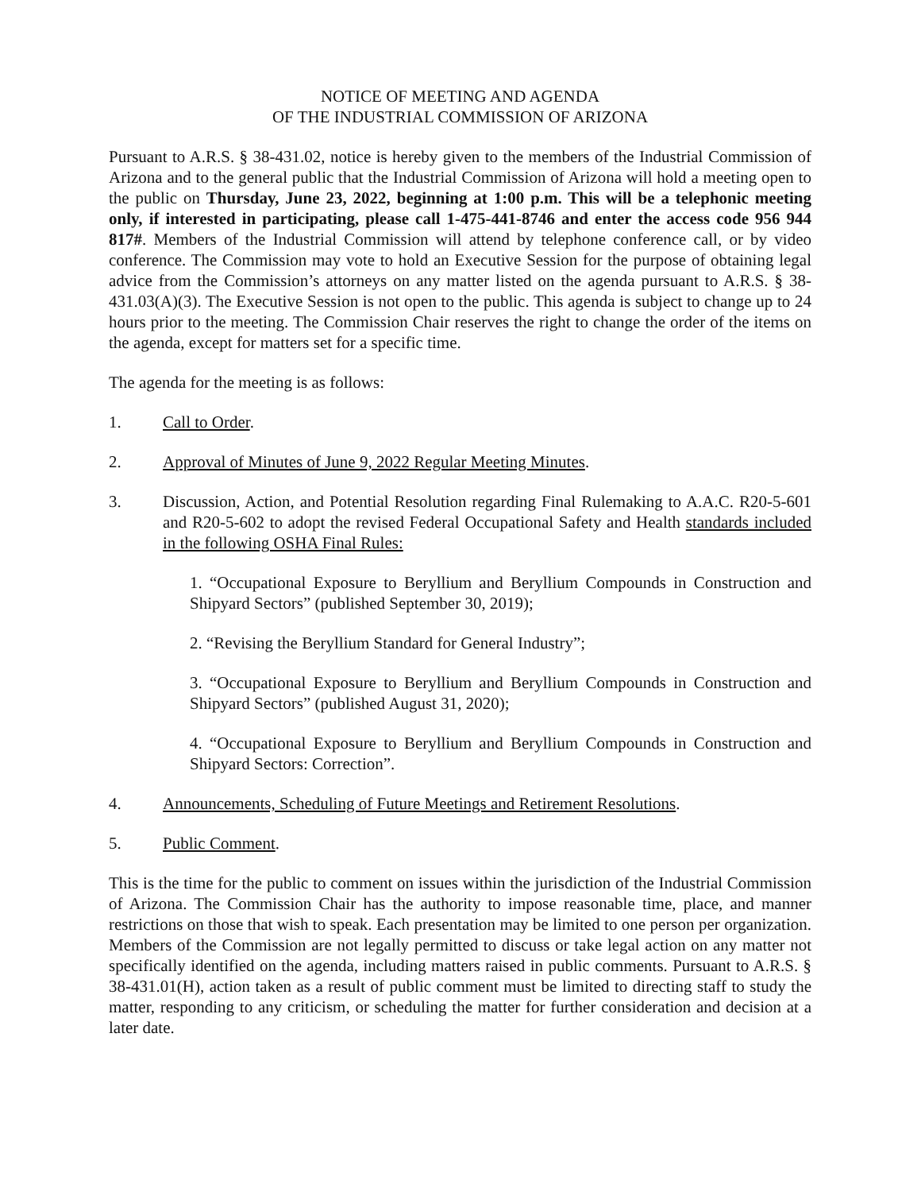NOTICE OF MEETING AND AGENDA
OF THE INDUSTRIAL COMMISSION OF ARIZONA
Pursuant to A.R.S. § 38-431.02, notice is hereby given to the members of the Industrial Commission of Arizona and to the general public that the Industrial Commission of Arizona will hold a meeting open to the public on Thursday, June 23, 2022, beginning at 1:00 p.m. This will be a telephonic meeting only, if interested in participating, please call 1-475-441-8746 and enter the access code 956 944 817#. Members of the Industrial Commission will attend by telephone conference call, or by video conference. The Commission may vote to hold an Executive Session for the purpose of obtaining legal advice from the Commission’s attorneys on any matter listed on the agenda pursuant to A.R.S. § 38-431.03(A)(3). The Executive Session is not open to the public. This agenda is subject to change up to 24 hours prior to the meeting. The Commission Chair reserves the right to change the order of the items on the agenda, except for matters set for a specific time.
The agenda for the meeting is as follows:
1. Call to Order.
2. Approval of Minutes of June 9, 2022 Regular Meeting Minutes.
3. Discussion, Action, and Potential Resolution regarding Final Rulemaking to A.A.C. R20-5-601 and R20-5-602 to adopt the revised Federal Occupational Safety and Health standards included in the following OSHA Final Rules:
1. “Occupational Exposure to Beryllium and Beryllium Compounds in Construction and Shipyard Sectors” (published September 30, 2019);
2. “Revising the Beryllium Standard for General Industry”;
3. “Occupational Exposure to Beryllium and Beryllium Compounds in Construction and Shipyard Sectors” (published August 31, 2020);
4. “Occupational Exposure to Beryllium and Beryllium Compounds in Construction and Shipyard Sectors: Correction”.
4. Announcements, Scheduling of Future Meetings and Retirement Resolutions.
5. Public Comment.
This is the time for the public to comment on issues within the jurisdiction of the Industrial Commission of Arizona. The Commission Chair has the authority to impose reasonable time, place, and manner restrictions on those that wish to speak. Each presentation may be limited to one person per organization. Members of the Commission are not legally permitted to discuss or take legal action on any matter not specifically identified on the agenda, including matters raised in public comments. Pursuant to A.R.S. § 38-431.01(H), action taken as a result of public comment must be limited to directing staff to study the matter, responding to any criticism, or scheduling the matter for further consideration and decision at a later date.